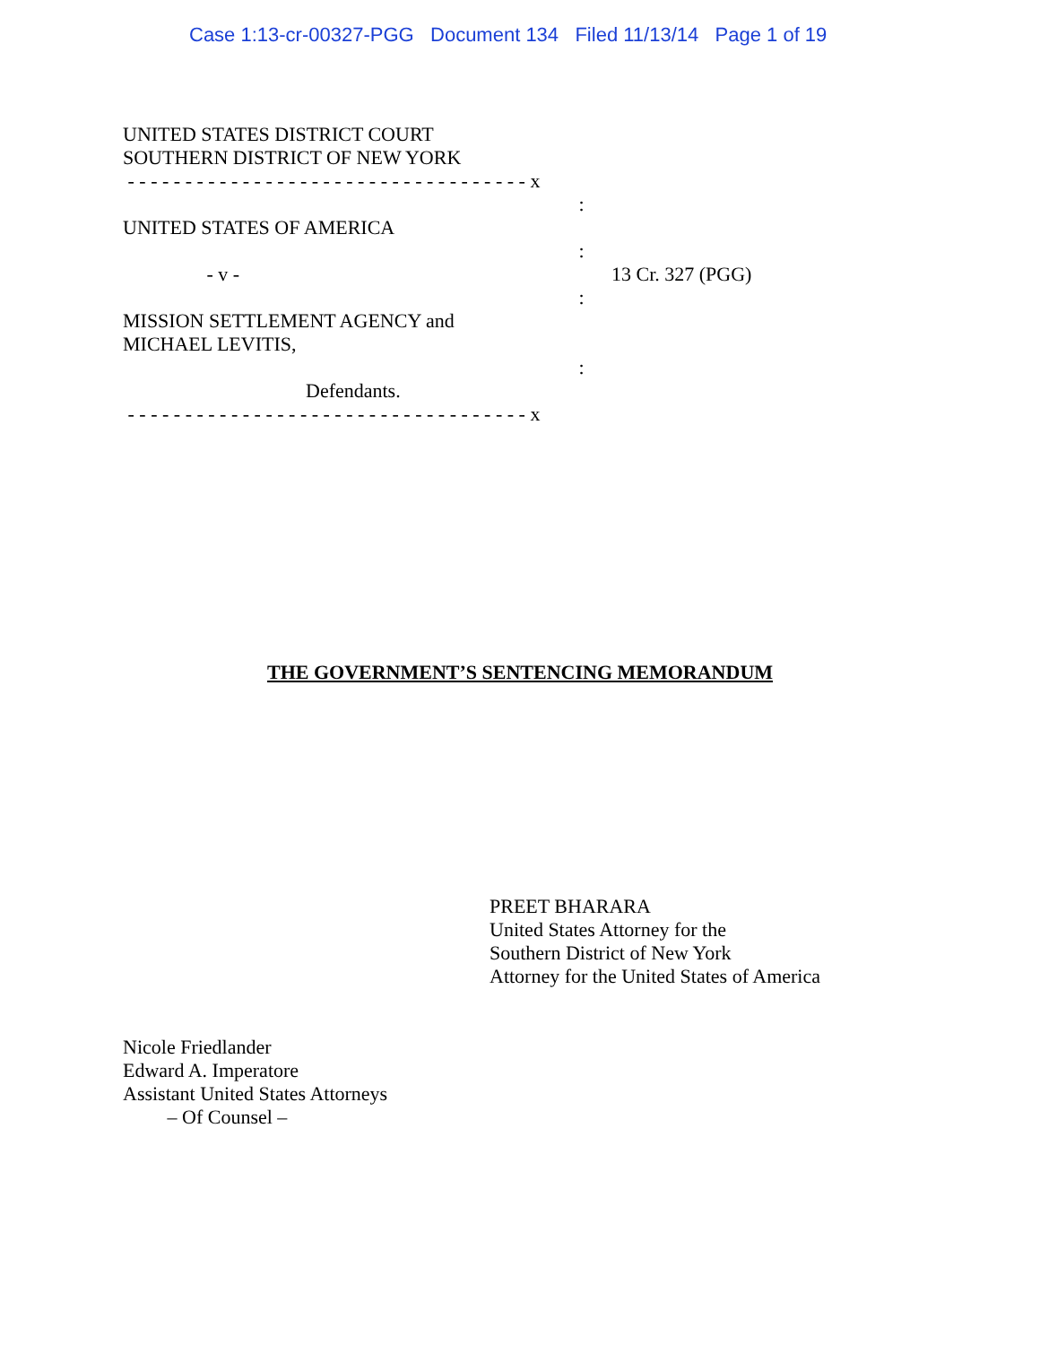Case 1:13-cr-00327-PGG Document 134 Filed 11/13/14 Page 1 of 19
UNITED STATES DISTRICT COURT
SOUTHERN DISTRICT OF NEW YORK
- - - - - - - - - - - - - - - - - - - - - - - - - - - - - - - - - - - x
:
UNITED STATES OF AMERICA
:
- v - 13 Cr. 327 (PGG)
:
MISSION SETTLEMENT AGENCY and
MICHAEL LEVITIS,
:
Defendants.
- - - - - - - - - - - - - - - - - - - - - - - - - - - - - - - - - - - x
THE GOVERNMENT’S SENTENCING MEMORANDUM
PREET BHARARA
United States Attorney for the
Southern District of New York
Attorney for the United States of America
Nicole Friedlander
Edward A. Imperatore
Assistant United States Attorneys
– Of Counsel –